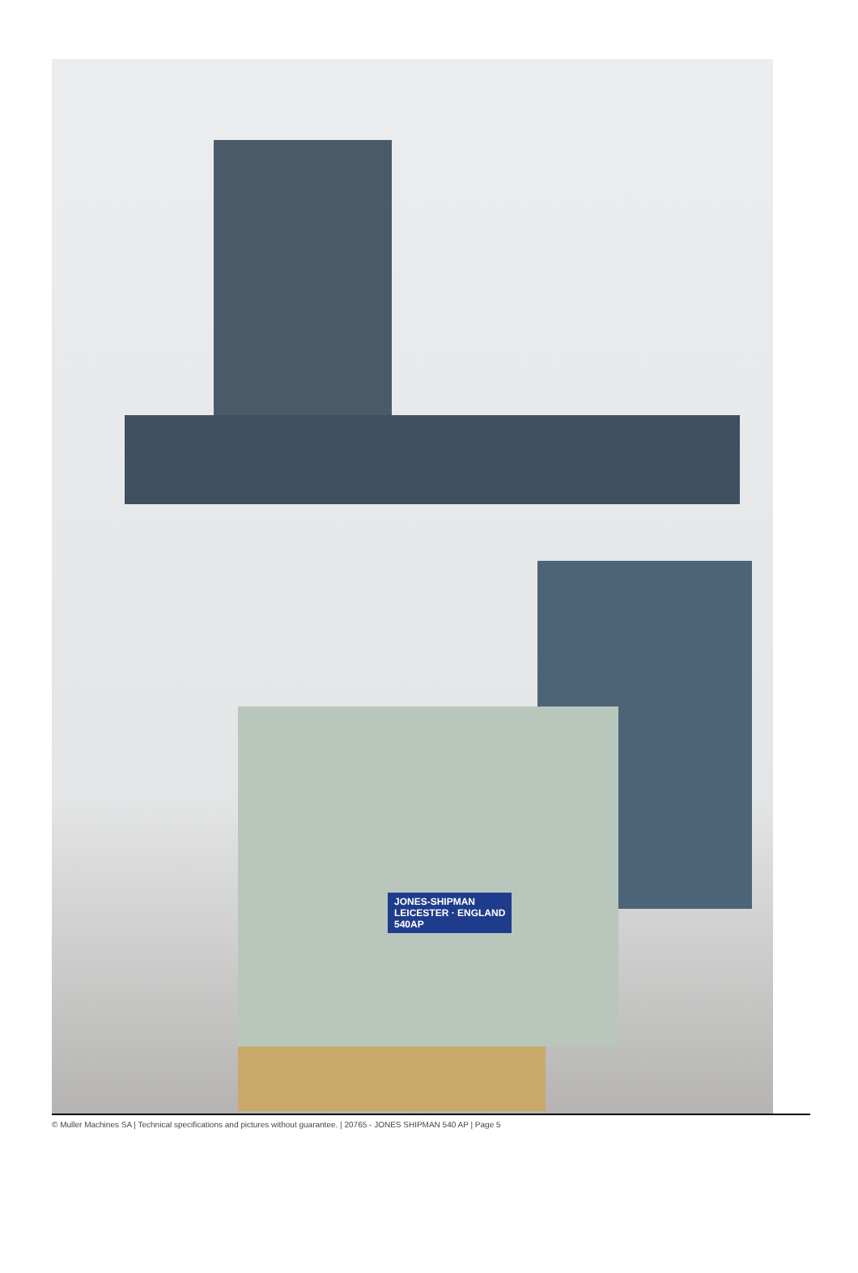JONES-SHIPMAN
LEICESTER · ENGLAND
540AP
© Muller Machines SA | Technical specifications and pictures without guarantee. | 20765 - JONES SHIPMAN 540 AP | Page 5